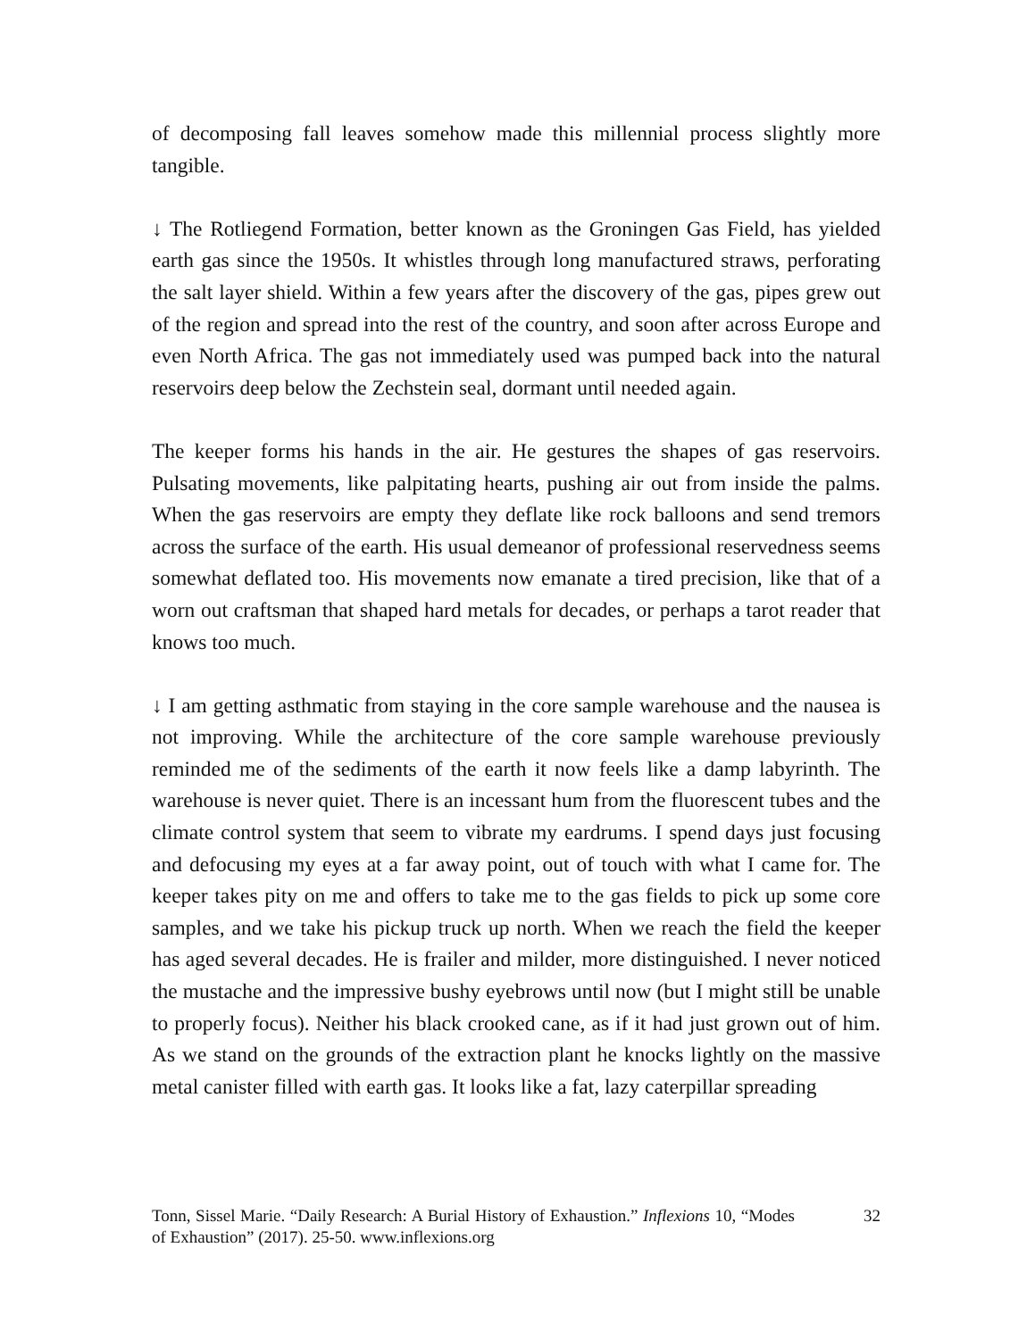of decomposing fall leaves somehow made this millennial process slightly more tangible.
↓ The Rotliegend Formation, better known as the Groningen Gas Field, has yielded earth gas since the 1950s. It whistles through long manufactured straws, perforating the salt layer shield. Within a few years after the discovery of the gas, pipes grew out of the region and spread into the rest of the country, and soon after across Europe and even North Africa. The gas not immediately used was pumped back into the natural reservoirs deep below the Zechstein seal, dormant until needed again.
The keeper forms his hands in the air. He gestures the shapes of gas reservoirs. Pulsating movements, like palpitating hearts, pushing air out from inside the palms. When the gas reservoirs are empty they deflate like rock balloons and send tremors across the surface of the earth. His usual demeanor of professional reservedness seems somewhat deflated too. His movements now emanate a tired precision, like that of a worn out craftsman that shaped hard metals for decades, or perhaps a tarot reader that knows too much.
↓ I am getting asthmatic from staying in the core sample warehouse and the nausea is not improving. While the architecture of the core sample warehouse previously reminded me of the sediments of the earth it now feels like a damp labyrinth. The warehouse is never quiet. There is an incessant hum from the fluorescent tubes and the climate control system that seem to vibrate my eardrums. I spend days just focusing and defocusing my eyes at a far away point, out of touch with what I came for. The keeper takes pity on me and offers to take me to the gas fields to pick up some core samples, and we take his pickup truck up north. When we reach the field the keeper has aged several decades. He is frailer and milder, more distinguished. I never noticed the mustache and the impressive bushy eyebrows until now (but I might still be unable to properly focus). Neither his black crooked cane, as if it had just grown out of him. As we stand on the grounds of the extraction plant he knocks lightly on the massive metal canister filled with earth gas. It looks like a fat, lazy caterpillar spreading
Tonn, Sissel Marie. “Daily Research: A Burial History of Exhaustion.” Inflexions 10, “Modes of Exhaustion” (2017). 25-50. www.inflexions.org
32